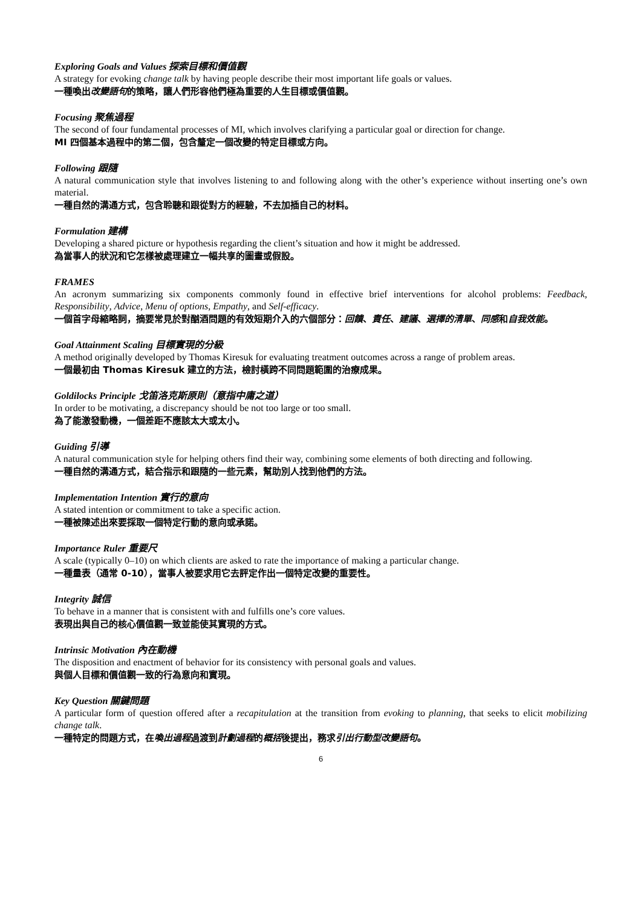Exploring Goals and Values 探索目標和價值觀
A strategy for evoking change talk by having people describe their most important life goals or values.
一種喚出改變語句的策略，讓人們形容他們極為重要的人生目標或價值觀。
Focusing 聚焦過程
The second of four fundamental processes of MI, which involves clarifying a particular goal or direction for change.
MI 四個基本過程中的第二個，包含釐定一個改變的特定目標或方向。
Following 跟隨
A natural communication style that involves listening to and following along with the other’s experience without inserting one’s own material.
一種自然的溝通方式，包含聆聽和跟從對方的經驗，不去加插自己的材料。
Formulation 建構
Developing a shared picture or hypothesis regarding the client’s situation and how it might be addressed.
為當事人的狀況和它怎樣被處理建立一幅共享的圖畫或假設。
FRAMES
An acronym summarizing six components commonly found in effective brief interventions for alcohol problems: Feedback, Responsibility, Advice, Menu of options, Empathy, and Self-efficacy.
一個首字母縮略詞，摘要常見於對酗酒問題的有效短期介入的六個部分：回饋、責任、建議、選擇的清單、同感和自我效能。
Goal Attainment Scaling 目標實現的分級
A method originally developed by Thomas Kiresuk for evaluating treatment outcomes across a range of problem areas.
一個最初由 Thomas Kiresuk 建立的方法，檢討橫跨不同問題範圍的治療成果。
Goldilocks Principle 戈笛洛克斯原則（意指中庸之道）
In order to be motivating, a discrepancy should be not too large or too small.
為了能激發動機，一個差距不應該太大或太小。
Guiding 引導
A natural communication style for helping others find their way, combining some elements of both directing and following.
一種自然的溝通方式，結合指示和跟隨的一些元素，幫助別人找到他們的方法。
Implementation Intention 實行的意向
A stated intention or commitment to take a specific action.
一種被陳述出來要採取一個特定行動的意向或承諾。
Importance Ruler 重要尺
A scale (typically 0–10) on which clients are asked to rate the importance of making a particular change.
一種量表（通常 0-10），當事人被要求用它去評定作出一個特定改變的重要性。
Integrity 誠信
To behave in a manner that is consistent with and fulfills one’s core values.
表現出與自己的核心價值觀一致並能使其實現的方式。
Intrinsic Motivation 內在動機
The disposition and enactment of behavior for its consistency with personal goals and values.
與個人目標和價值觀一致的行為意向和實現。
Key Question 關鍵問題
A particular form of question offered after a recapitulation at the transition from evoking to planning, that seeks to elicit mobilizing change talk.
一種特定的問題方式，在喚出過程過渡到計劃過程的概括後提出，務求引出行動型改變語句。
6